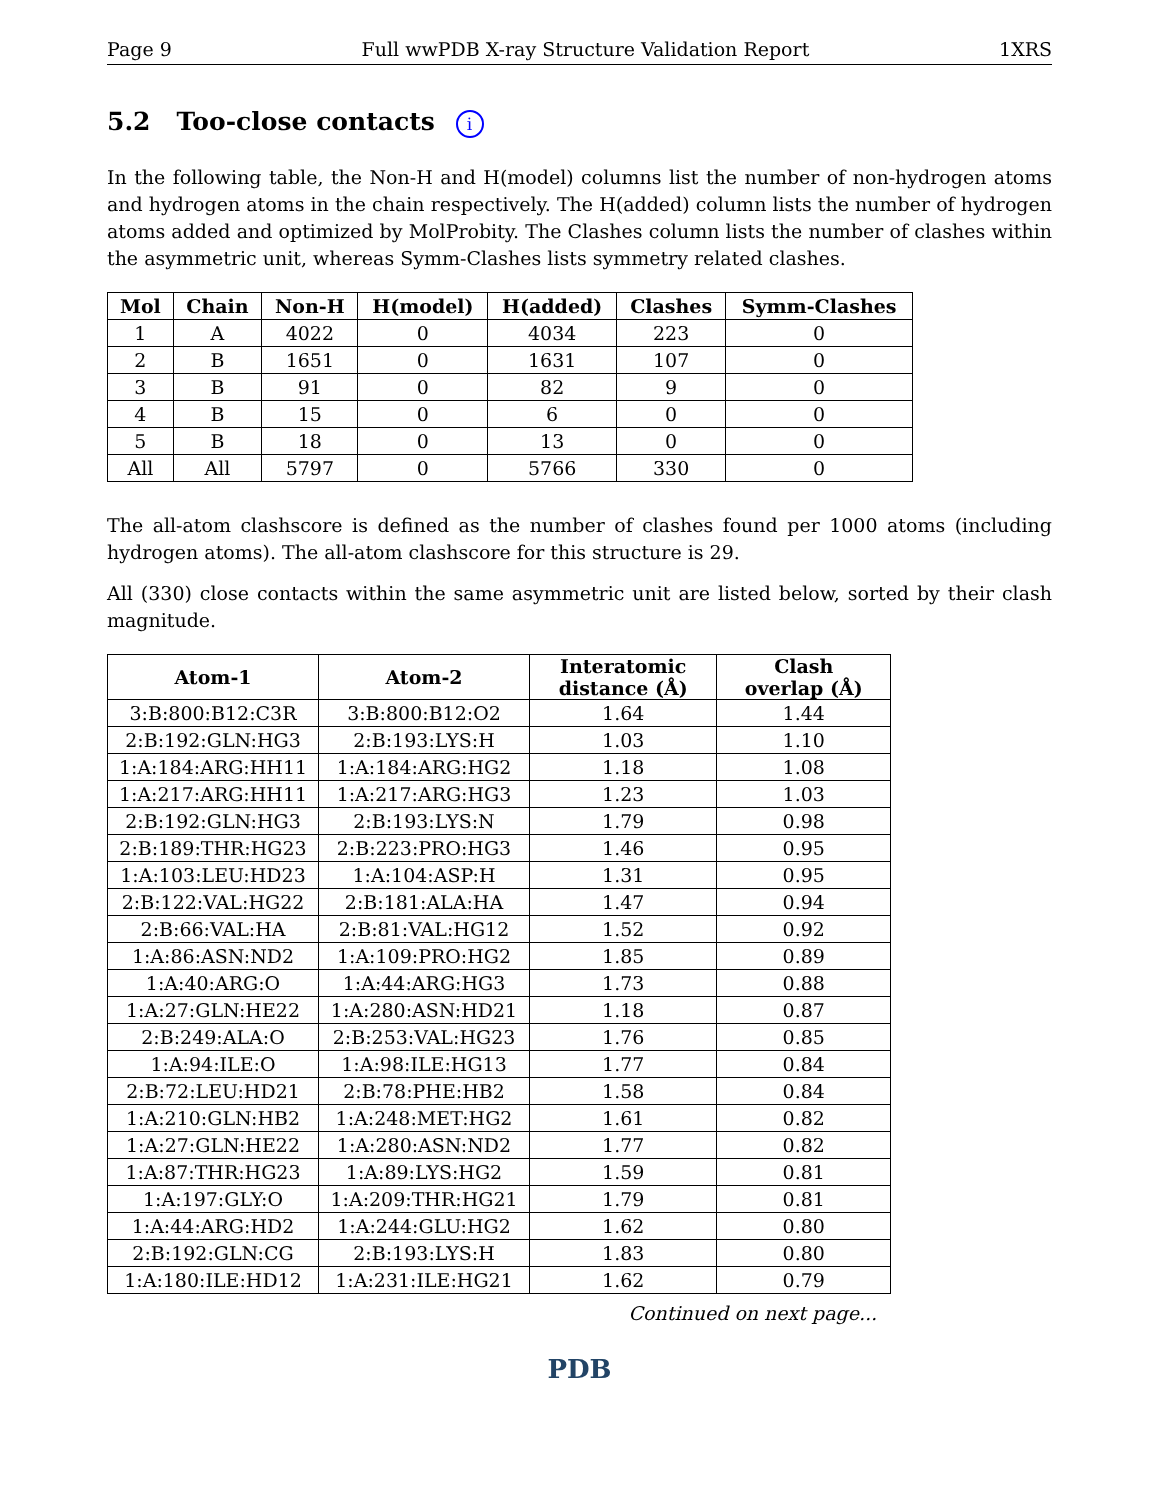Page 9 Full wwPDB X-ray Structure Validation Report 1XRS
5.2 Too-close contacts i
In the following table, the Non-H and H(model) columns list the number of non-hydrogen atoms and hydrogen atoms in the chain respectively. The H(added) column lists the number of hydrogen atoms added and optimized by MolProbity. The Clashes column lists the number of clashes within the asymmetric unit, whereas Symm-Clashes lists symmetry related clashes.
| Mol | Chain | Non-H | H(model) | H(added) | Clashes | Symm-Clashes |
| --- | --- | --- | --- | --- | --- | --- |
| 1 | A | 4022 | 0 | 4034 | 223 | 0 |
| 2 | B | 1651 | 0 | 1631 | 107 | 0 |
| 3 | B | 91 | 0 | 82 | 9 | 0 |
| 4 | B | 15 | 0 | 6 | 0 | 0 |
| 5 | B | 18 | 0 | 13 | 0 | 0 |
| All | All | 5797 | 0 | 5766 | 330 | 0 |
The all-atom clashscore is defined as the number of clashes found per 1000 atoms (including hydrogen atoms). The all-atom clashscore for this structure is 29.
All (330) close contacts within the same asymmetric unit are listed below, sorted by their clash magnitude.
| Atom-1 | Atom-2 | Interatomic distance (Å) | Clash overlap (Å) |
| --- | --- | --- | --- |
| 3:B:800:B12:C3R | 3:B:800:B12:O2 | 1.64 | 1.44 |
| 2:B:192:GLN:HG3 | 2:B:193:LYS:H | 1.03 | 1.10 |
| 1:A:184:ARG:HH11 | 1:A:184:ARG:HG2 | 1.18 | 1.08 |
| 1:A:217:ARG:HH11 | 1:A:217:ARG:HG3 | 1.23 | 1.03 |
| 2:B:192:GLN:HG3 | 2:B:193:LYS:N | 1.79 | 0.98 |
| 2:B:189:THR:HG23 | 2:B:223:PRO:HG3 | 1.46 | 0.95 |
| 1:A:103:LEU:HD23 | 1:A:104:ASP:H | 1.31 | 0.95 |
| 2:B:122:VAL:HG22 | 2:B:181:ALA:HA | 1.47 | 0.94 |
| 2:B:66:VAL:HA | 2:B:81:VAL:HG12 | 1.52 | 0.92 |
| 1:A:86:ASN:ND2 | 1:A:109:PRO:HG2 | 1.85 | 0.89 |
| 1:A:40:ARG:O | 1:A:44:ARG:HG3 | 1.73 | 0.88 |
| 1:A:27:GLN:HE22 | 1:A:280:ASN:HD21 | 1.18 | 0.87 |
| 2:B:249:ALA:O | 2:B:253:VAL:HG23 | 1.76 | 0.85 |
| 1:A:94:ILE:O | 1:A:98:ILE:HG13 | 1.77 | 0.84 |
| 2:B:72:LEU:HD21 | 2:B:78:PHE:HB2 | 1.58 | 0.84 |
| 1:A:210:GLN:HB2 | 1:A:248:MET:HG2 | 1.61 | 0.82 |
| 1:A:27:GLN:HE22 | 1:A:280:ASN:ND2 | 1.77 | 0.82 |
| 1:A:87:THR:HG23 | 1:A:89:LYS:HG2 | 1.59 | 0.81 |
| 1:A:197:GLY:O | 1:A:209:THR:HG21 | 1.79 | 0.81 |
| 1:A:44:ARG:HD2 | 1:A:244:GLU:HG2 | 1.62 | 0.80 |
| 2:B:192:GLN:CG | 2:B:193:LYS:H | 1.83 | 0.80 |
| 1:A:180:ILE:HD12 | 1:A:231:ILE:HG21 | 1.62 | 0.79 |
Continued on next page...
PDB